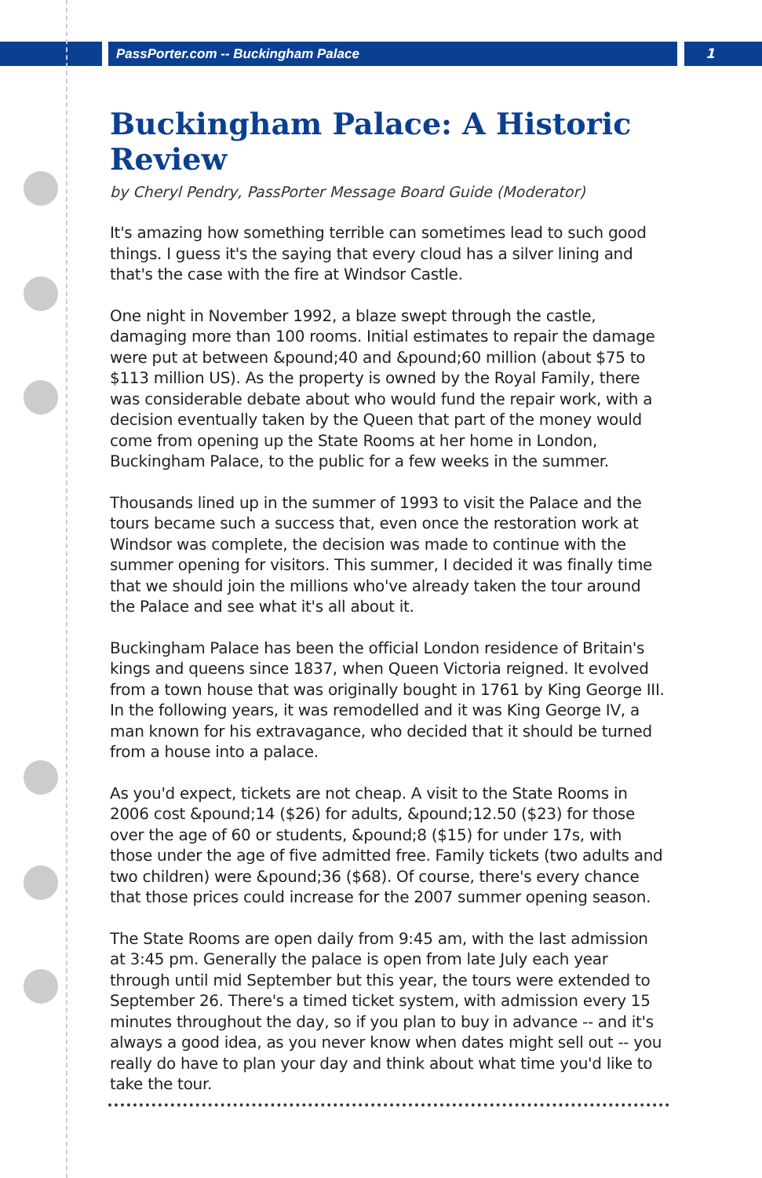PassPorter.com -- Buckingham Palace
1
Buckingham Palace: A Historic Review
by Cheryl Pendry, PassPorter Message Board Guide (Moderator)
It's amazing how something terrible can sometimes lead to such good things. I guess it's the saying that every cloud has a silver lining and that's the case with the fire at Windsor Castle.
One night in November 1992, a blaze swept through the castle, damaging more than 100 rooms. Initial estimates to repair the damage were put at between &pound;40 and &pound;60 million (about $75 to $113 million US). As the property is owned by the Royal Family, there was considerable debate about who would fund the repair work, with a decision eventually taken by the Queen that part of the money would come from opening up the State Rooms at her home in London, Buckingham Palace, to the public for a few weeks in the summer.
Thousands lined up in the summer of 1993 to visit the Palace and the tours became such a success that, even once the restoration work at Windsor was complete, the decision was made to continue with the summer opening for visitors. This summer, I decided it was finally time that we should join the millions who've already taken the tour around the Palace and see what it's all about it.
Buckingham Palace has been the official London residence of Britain's kings and queens since 1837, when Queen Victoria reigned. It evolved from a town house that was originally bought in 1761 by King George III. In the following years, it was remodelled and it was King George IV, a man known for his extravagance, who decided that it should be turned from a house into a palace.
As you'd expect, tickets are not cheap. A visit to the State Rooms in 2006 cost &pound;14 ($26) for adults, &pound;12.50 ($23) for those over the age of 60 or students, &pound;8 ($15) for under 17s, with those under the age of five admitted free. Family tickets (two adults and two children) were &pound;36 ($68). Of course, there's every chance that those prices could increase for the 2007 summer opening season.
The State Rooms are open daily from 9:45 am, with the last admission at 3:45 pm. Generally the palace is open from late July each year through until mid September but this year, the tours were extended to September 26. There's a timed ticket system, with admission every 15 minutes throughout the day, so if you plan to buy in advance -- and it's always a good idea, as you never know when dates might sell out -- you really do have to plan your day and think about what time you'd like to take the tour.